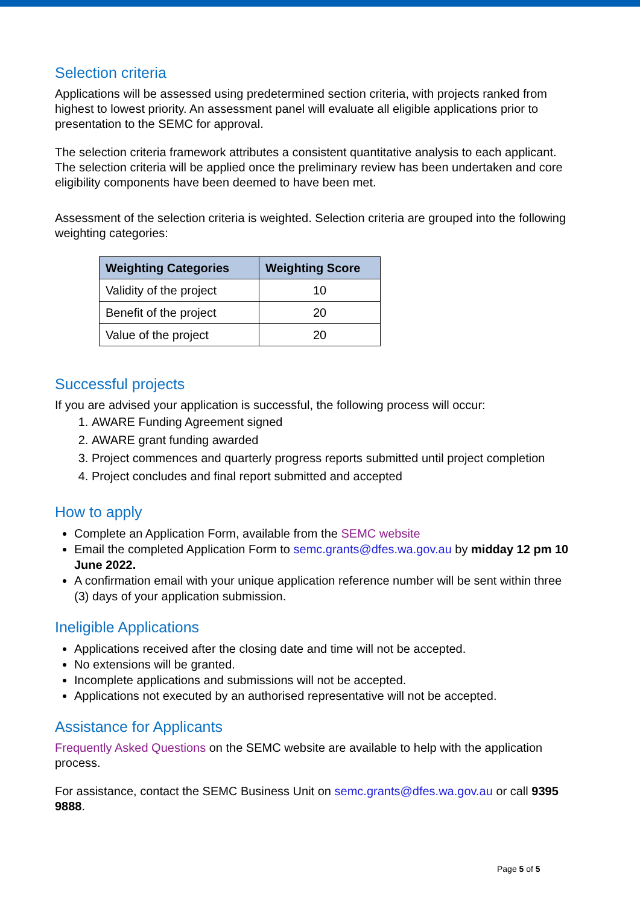Selection criteria
Applications will be assessed using predetermined section criteria, with projects ranked from highest to lowest priority. An assessment panel will evaluate all eligible applications prior to presentation to the SEMC for approval.
The selection criteria framework attributes a consistent quantitative analysis to each applicant. The selection criteria will be applied once the preliminary review has been undertaken and core eligibility components have been deemed to have been met.
Assessment of the selection criteria is weighted. Selection criteria are grouped into the following weighting categories:
| Weighting Categories | Weighting Score |
| --- | --- |
| Validity of the project | 10 |
| Benefit of the project | 20 |
| Value of the project | 20 |
Successful projects
If you are advised your application is successful, the following process will occur:
1. AWARE Funding Agreement signed
2. AWARE grant funding awarded
3. Project commences and quarterly progress reports submitted until project completion
4. Project concludes and final report submitted and accepted
How to apply
Complete an Application Form, available from the SEMC website
Email the completed Application Form to semc.grants@dfes.wa.gov.au by midday 12 pm 10 June 2022.
A confirmation email with your unique application reference number will be sent within three (3) days of your application submission.
Ineligible Applications
Applications received after the closing date and time will not be accepted.
No extensions will be granted.
Incomplete applications and submissions will not be accepted.
Applications not executed by an authorised representative will not be accepted.
Assistance for Applicants
Frequently Asked Questions on the SEMC website are available to help with the application process.
For assistance, contact the SEMC Business Unit on semc.grants@dfes.wa.gov.au or call 9395 9888.
Page 5 of 5